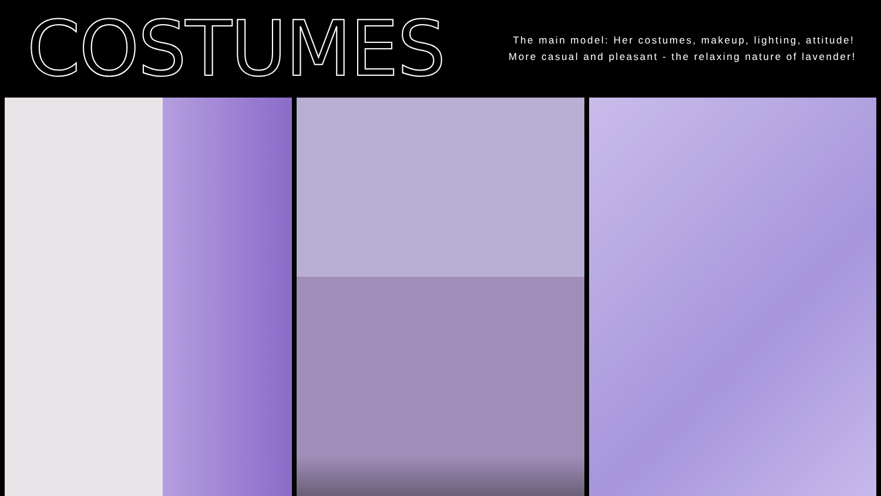COSTUMES
The main model: Her costumes, makeup, lighting, attitude! More casual and pleasant - the relaxing nature of lavender!